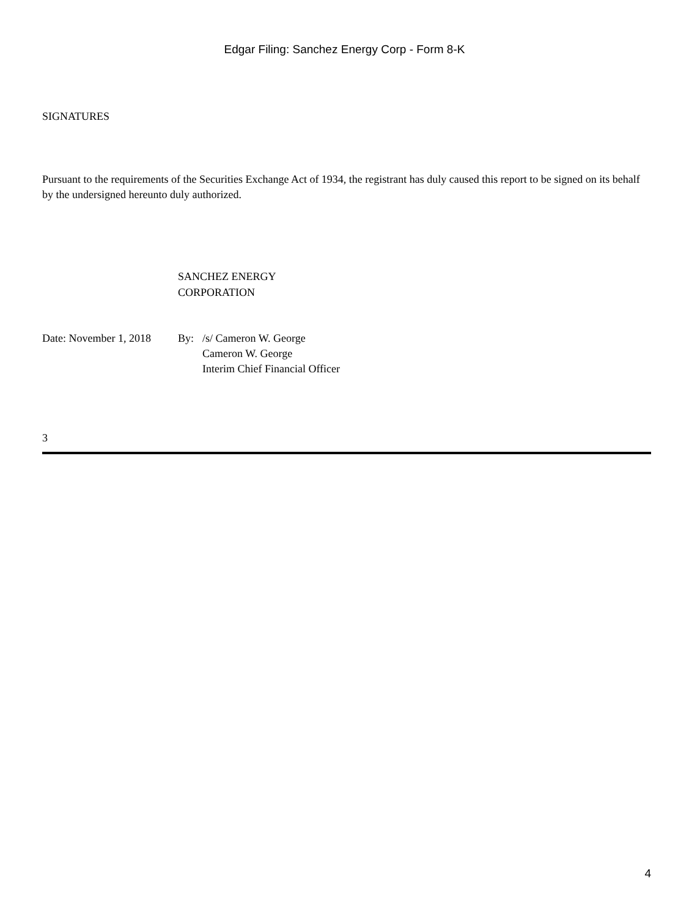Edgar Filing: Sanchez Energy Corp - Form 8-K
SIGNATURES
Pursuant to the requirements of the Securities Exchange Act of 1934, the registrant has duly caused this report to be signed on its behalf by the undersigned hereunto duly authorized.
SANCHEZ ENERGY
CORPORATION
| Date: November 1, 2018 | By: | /s/ Cameron W. George Cameron W. George Interim Chief Financial Officer |
3
4